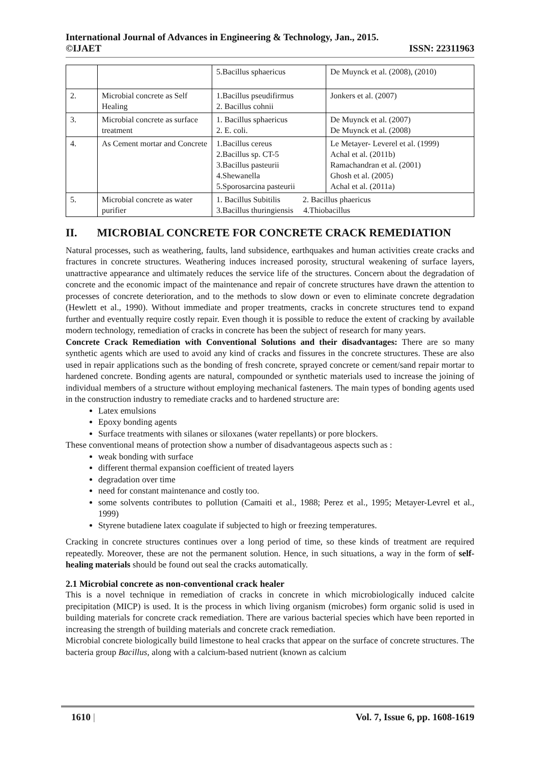International Journal of Advances in Engineering & Technology, Jan., 2015.
©IJAET ISSN: 22311963
| | | 5.Bacillus sphaericus | De Muynck et al. (2008), (2010) |
| 2. | Microbial concrete as Self Healing | 1.Bacillus pseudifirmus 2. Bacillus cohnii | Jonkers et al. (2007) |
| 3. | Microbial concrete as surface treatment | 1. Bacillus sphaericus 2. E. coli. | De Muynck et al. (2007) De Muynck et al. (2008) |
| 4. | As Cement mortar and Concrete | 1.Bacillus cereus 2.Bacillus sp. CT-5 3.Bacillus pasteurii 4.Shewanella 5.Sporosarcina pasteurii | Le Metayer- Leverel et al. (1999) Achal et al. (2011b) Ramachandran et al. (2001) Ghosh et al. (2005) Achal et al. (2011a) |
| 5. | Microbial concrete as water purifier | 1. Bacillus Subitilis 2. Bacillus phaericus 3.Bacillus thuringiensis 4.Thiobacillus | |
II. MICROBIAL CONCRETE FOR CONCRETE CRACK REMEDIATION
Natural processes, such as weathering, faults, land subsidence, earthquakes and human activities create cracks and fractures in concrete structures. Weathering induces increased porosity, structural weakening of surface layers, unattractive appearance and ultimately reduces the service life of the structures. Concern about the degradation of concrete and the economic impact of the maintenance and repair of concrete structures have drawn the attention to processes of concrete deterioration, and to the methods to slow down or even to eliminate concrete degradation (Hewlett et al., 1990). Without immediate and proper treatments, cracks in concrete structures tend to expand further and eventually require costly repair. Even though it is possible to reduce the extent of cracking by available modern technology, remediation of cracks in concrete has been the subject of research for many years.
Concrete Crack Remediation with Conventional Solutions and their disadvantages: There are so many synthetic agents which are used to avoid any kind of cracks and fissures in the concrete structures. These are also used in repair applications such as the bonding of fresh concrete, sprayed concrete or cement/sand repair mortar to hardened concrete. Bonding agents are natural, compounded or synthetic materials used to increase the joining of individual members of a structure without employing mechanical fasteners. The main types of bonding agents used in the construction industry to remediate cracks and to hardened structure are:
Latex emulsions
Epoxy bonding agents
Surface treatments with silanes or siloxanes (water repellants) or pore blockers.
These conventional means of protection show a number of disadvantageous aspects such as :
weak bonding with surface
different thermal expansion coefficient of treated layers
degradation over time
need for constant maintenance and costly too.
some solvents contributes to pollution (Camaiti et al., 1988; Perez et al., 1995; Metayer-Levrel et al., 1999)
Styrene butadiene latex coagulate if subjected to high or freezing temperatures.
Cracking in concrete structures continues over a long period of time, so these kinds of treatment are required repeatedly. Moreover, these are not the permanent solution. Hence, in such situations, a way in the form of self-healing materials should be found out seal the cracks automatically.
2.1 Microbial concrete as non-conventional crack healer
This is a novel technique in remediation of cracks in concrete in which microbiologically induced calcite precipitation (MICP) is used. It is the process in which living organism (microbes) form organic solid is used in building materials for concrete crack remediation. There are various bacterial species which have been reported in increasing the strength of building materials and concrete crack remediation.
Microbial concrete biologically build limestone to heal cracks that appear on the surface of concrete structures. The bacteria group Bacillus, along with a calcium-based nutrient (known as calcium
1610 | Vol. 7, Issue 6, pp. 1608-1619